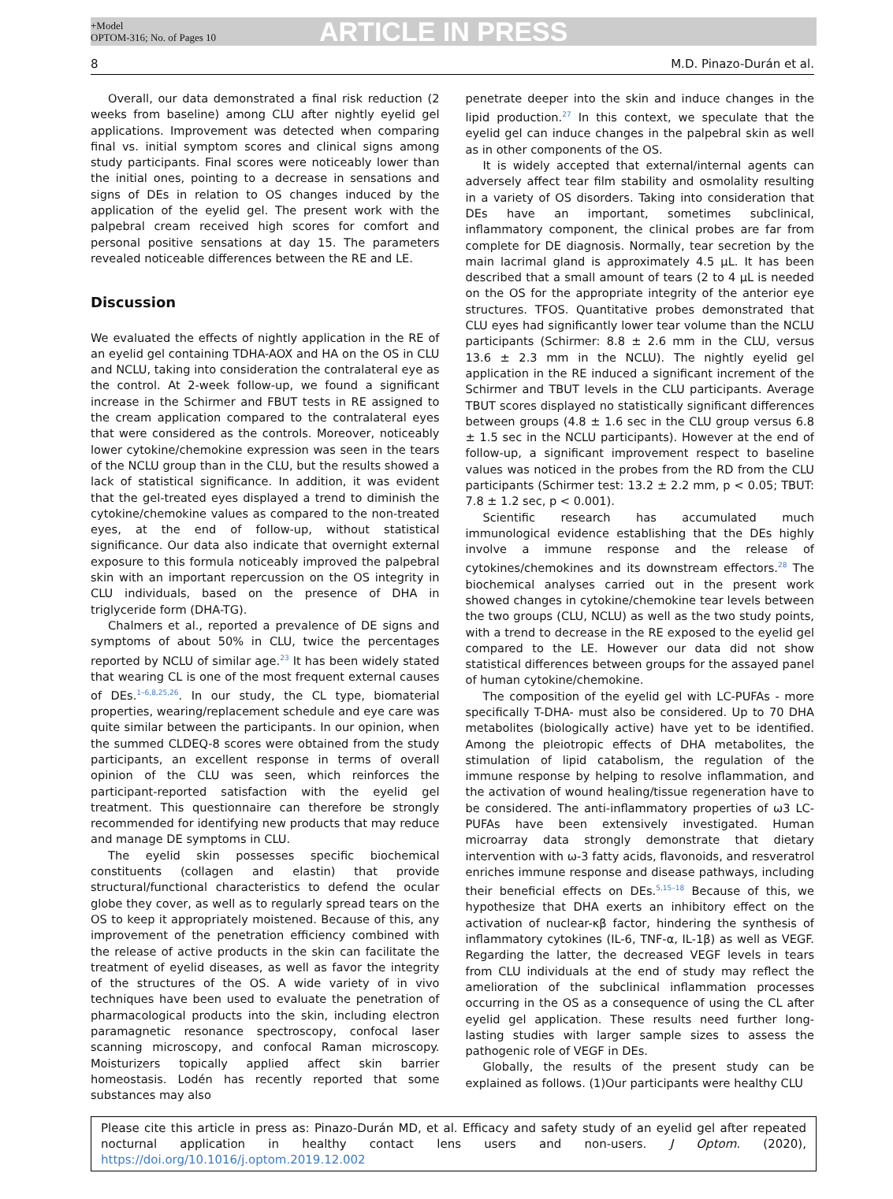+Model
OPTOM-316; No. of Pages 10
ARTICLE IN PRESS
8 M.D. Pinazo-Durán et al.
Overall, our data demonstrated a final risk reduction (2 weeks from baseline) among CLU after nightly eyelid gel applications. Improvement was detected when comparing final vs. initial symptom scores and clinical signs among study participants. Final scores were noticeably lower than the initial ones, pointing to a decrease in sensations and signs of DEs in relation to OS changes induced by the application of the eyelid gel. The present work with the palpebral cream received high scores for comfort and personal positive sensations at day 15. The parameters revealed noticeable differences between the RE and LE.
Discussion
We evaluated the effects of nightly application in the RE of an eyelid gel containing TDHA-AOX and HA on the OS in CLU and NCLU, taking into consideration the contralateral eye as the control. At 2-week follow-up, we found a significant increase in the Schirmer and FBUT tests in RE assigned to the cream application compared to the contralateral eyes that were considered as the controls. Moreover, noticeably lower cytokine/chemokine expression was seen in the tears of the NCLU group than in the CLU, but the results showed a lack of statistical significance. In addition, it was evident that the gel-treated eyes displayed a trend to diminish the cytokine/chemokine values as compared to the non-treated eyes, at the end of follow-up, without statistical significance. Our data also indicate that overnight external exposure to this formula noticeably improved the palpebral skin with an important repercussion on the OS integrity in CLU individuals, based on the presence of DHA in triglyceride form (DHA-TG).
Chalmers et al., reported a prevalence of DE signs and symptoms of about 50% in CLU, twice the percentages reported by NCLU of similar age.<sup>23</sup> It has been widely stated that wearing CL is one of the most frequent external causes of DEs.<sup>1–6,8,25,26</sup>. In our study, the CL type, biomaterial properties, wearing/replacement schedule and eye care was quite similar between the participants. In our opinion, when the summed CLDEQ-8 scores were obtained from the study participants, an excellent response in terms of overall opinion of the CLU was seen, which reinforces the participant-reported satisfaction with the eyelid gel treatment. This questionnaire can therefore be strongly recommended for identifying new products that may reduce and manage DE symptoms in CLU.
The eyelid skin possesses specific biochemical constituents (collagen and elastin) that provide structural/functional characteristics to defend the ocular globe they cover, as well as to regularly spread tears on the OS to keep it appropriately moistened. Because of this, any improvement of the penetration efficiency combined with the release of active products in the skin can facilitate the treatment of eyelid diseases, as well as favor the integrity of the structures of the OS. A wide variety of in vivo techniques have been used to evaluate the penetration of pharmacological products into the skin, including electron paramagnetic resonance spectroscopy, confocal laser scanning microscopy, and confocal Raman microscopy. Moisturizers topically applied affect skin barrier homeostasis. Lodén has recently reported that some substances may also
penetrate deeper into the skin and induce changes in the lipid production.<sup>27</sup> In this context, we speculate that the eyelid gel can induce changes in the palpebral skin as well as in other components of the OS.
It is widely accepted that external/internal agents can adversely affect tear film stability and osmolality resulting in a variety of OS disorders. Taking into consideration that DEs have an important, sometimes subclinical, inflammatory component, the clinical probes are far from complete for DE diagnosis. Normally, tear secretion by the main lacrimal gland is approximately 4.5 μL. It has been described that a small amount of tears (2 to 4 μL is needed on the OS for the appropriate integrity of the anterior eye structures. TFOS. Quantitative probes demonstrated that CLU eyes had significantly lower tear volume than the NCLU participants (Schirmer: 8.8 ± 2.6 mm in the CLU, versus 13.6 ± 2.3 mm in the NCLU). The nightly eyelid gel application in the RE induced a significant increment of the Schirmer and TBUT levels in the CLU participants. Average TBUT scores displayed no statistically significant differences between groups (4.8 ± 1.6 sec in the CLU group versus 6.8 ± 1.5 sec in the NCLU participants). However at the end of follow-up, a significant improvement respect to baseline values was noticed in the probes from the RD from the CLU participants (Schirmer test: 13.2 ± 2.2 mm, p < 0.05; TBUT: 7.8 ± 1.2 sec, p < 0.001).
Scientific research has accumulated much immunological evidence establishing that the DEs highly involve a immune response and the release of cytokines/chemokines and its downstream effectors.<sup>28</sup> The biochemical analyses carried out in the present work showed changes in cytokine/chemokine tear levels between the two groups (CLU, NCLU) as well as the two study points, with a trend to decrease in the RE exposed to the eyelid gel compared to the LE. However our data did not show statistical differences between groups for the assayed panel of human cytokine/chemokine.
The composition of the eyelid gel with LC-PUFAs - more specifically T-DHA- must also be considered. Up to 70 DHA metabolites (biologically active) have yet to be identified. Among the pleiotropic effects of DHA metabolites, the stimulation of lipid catabolism, the regulation of the immune response by helping to resolve inflammation, and the activation of wound healing/tissue regeneration have to be considered. The anti-inflammatory properties of ω3 LC-PUFAs have been extensively investigated. Human microarray data strongly demonstrate that dietary intervention with ω-3 fatty acids, flavonoids, and resveratrol enriches immune response and disease pathways, including their beneficial effects on DEs.<sup>5,15–18</sup> Because of this, we hypothesize that DHA exerts an inhibitory effect on the activation of nuclear-κβ factor, hindering the synthesis of inflammatory cytokines (IL-6, TNF-α, IL-1β) as well as VEGF. Regarding the latter, the decreased VEGF levels in tears from CLU individuals at the end of study may reflect the amelioration of the subclinical inflammation processes occurring in the OS as a consequence of using the CL after eyelid gel application. These results need further long-lasting studies with larger sample sizes to assess the pathogenic role of VEGF in DEs.
Globally, the results of the present study can be explained as follows. (1)Our participants were healthy CLU
Please cite this article in press as: Pinazo-Durán MD, et al. Efficacy and safety study of an eyelid gel after repeated nocturnal application in healthy contact lens users and non-users. J Optom. (2020), https://doi.org/10.1016/j.optom.2019.12.002